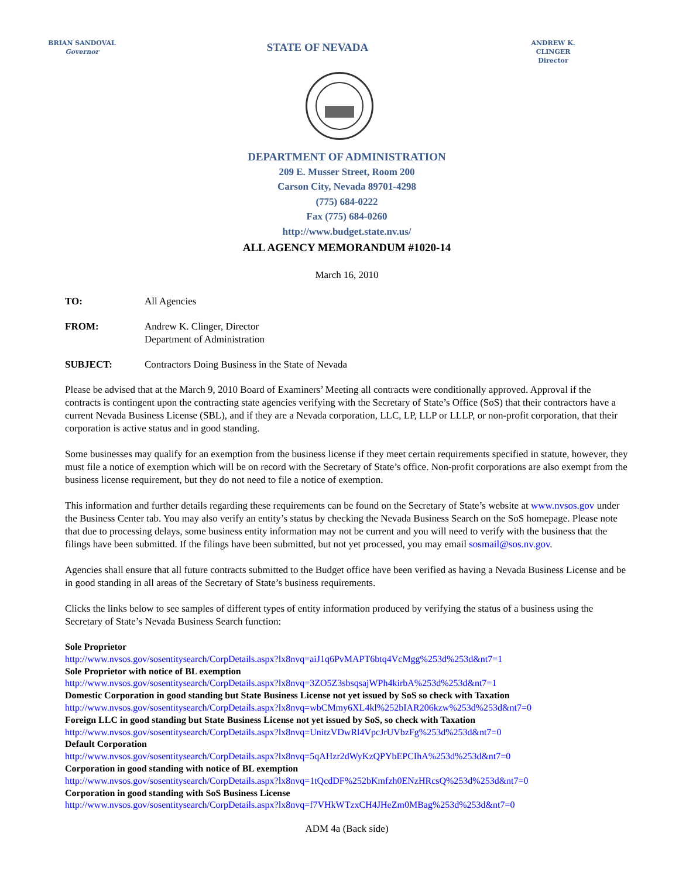BRIAN SANDOVAL
Governor
STATE OF NEVADA
ANDREW K. CLINGER
Director
DEPARTMENT OF ADMINISTRATION
209 E. Musser Street, Room 200
Carson City, Nevada 89701-4298
(775) 684-0222
Fax (775) 684-0260
http://www.budget.state.nv.us/
ALL AGENCY MEMORANDUM #1020-14
March 16, 2010
TO: All Agencies
FROM: Andrew K. Clinger, Director
Department of Administration
SUBJECT: Contractors Doing Business in the State of Nevada
Please be advised that at the March 9, 2010 Board of Examiners’ Meeting all contracts were conditionally approved. Approval if the contracts is contingent upon the contracting state agencies verifying with the Secretary of State’s Office (SoS) that their contractors have a current Nevada Business License (SBL), and if they are a Nevada corporation, LLC, LP, LLP or LLLP, or non-profit corporation, that their corporation is active status and in good standing.
Some businesses may qualify for an exemption from the business license if they meet certain requirements specified in statute, however, they must file a notice of exemption which will be on record with the Secretary of State’s office. Non-profit corporations are also exempt from the business license requirement, but they do not need to file a notice of exemption.
This information and further details regarding these requirements can be found on the Secretary of State’s website at www.nvsos.gov under the Business Center tab. You may also verify an entity’s status by checking the Nevada Business Search on the SoS homepage. Please note that due to processing delays, some business entity information may not be current and you will need to verify with the business that the filings have been submitted. If the filings have been submitted, but not yet processed, you may email sosmail@sos.nv.gov.
Agencies shall ensure that all future contracts submitted to the Budget office have been verified as having a Nevada Business License and be in good standing in all areas of the Secretary of State’s business requirements.
Clicks the links below to see samples of different types of entity information produced by verifying the status of a business using the Secretary of State’s Nevada Business Search function:
Sole Proprietor
http://www.nvsos.gov/sosentitysearch/CorpDetails.aspx?lx8nvq=aiJ1q6PvMAPT6btq4VcMgg%253d%253d&nt7=1
Sole Proprietor with notice of BL exemption
http://www.nvsos.gov/sosentitysearch/CorpDetails.aspx?lx8nvq=3ZO5Z3sbsqsajWPh4kirbA%253d%253d&nt7=1
Domestic Corporation in good standing but State Business License not yet issued by SoS so check with Taxation
http://www.nvsos.gov/sosentitysearch/CorpDetails.aspx?lx8nvq=wbCMmy6XL4kl%252bIAR206kzw%253d%253d&nt7=0
Foreign LLC in good standing but State Business License not yet issued by SoS, so check with Taxation
http://www.nvsos.gov/sosentitysearch/CorpDetails.aspx?lx8nvq=UnitzVDwRl4VpcJrUVbzFg%253d%253d&nt7=0
Default Corporation
http://www.nvsos.gov/sosentitysearch/CorpDetails.aspx?lx8nvq=5qAHzr2dWyKzQPYbEPCIhA%253d%253d&nt7=0
Corporation in good standing with notice of BL exemption
http://www.nvsos.gov/sosentitysearch/CorpDetails.aspx?lx8nvq=1tQcdDF%252bKmfzh0ENzHRcsQ%253d%253d&nt7=0
Corporation in good standing with SoS Business License
http://www.nvsos.gov/sosentitysearch/CorpDetails.aspx?lx8nvq=f7VHkWTzxCH4JHeZm0MBag%253d%253d&nt7=0
ADM 4a (Back side)